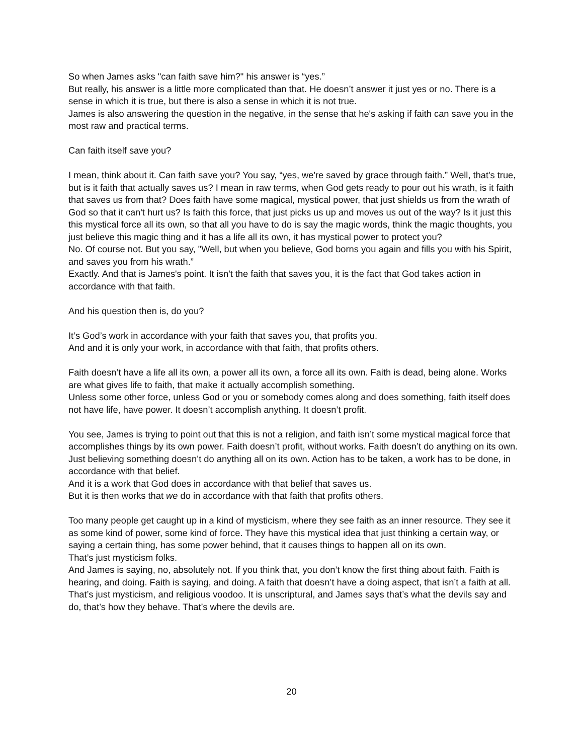So when James asks "can faith save him?" his answer is “yes.”
But really, his answer is a little more complicated than that. He doesn’t answer it just yes or no. There is a sense in which it is true, but there is also a sense in which it is not true.
James is also answering the question in the negative, in the sense that he's asking if faith can save you in the most raw and practical terms.
Can faith itself save you?
I mean, think about it. Can faith save you? You say, “yes, we're saved by grace through faith.” Well, that's true, but is it faith that actually saves us? I mean in raw terms, when God gets ready to pour out his wrath, is it faith that saves us from that? Does faith have some magical, mystical power, that just shields us from the wrath of God so that it can't hurt us? Is faith this force, that just picks us up and moves us out of the way? Is it just this this mystical force all its own, so that all you have to do is say the magic words, think the magic thoughts, you just believe this magic thing and it has a life all its own, it has mystical power to protect you?
No. Of course not. But you say, "Well, but when you believe, God borns you again and fills you with his Spirit, and saves you from his wrath.”
Exactly. And that is James's point. It isn't the faith that saves you, it is the fact that God takes action in accordance with that faith.
And his question then is, do you?
It’s God’s work in accordance with your faith that saves you, that profits you.
And and it is only your work, in accordance with that faith, that profits others.
Faith doesn’t have a life all its own, a power all its own, a force all its own. Faith is dead, being alone. Works are what gives life to faith, that make it actually accomplish something.
Unless some other force, unless God or you or somebody comes along and does something, faith itself does not have life, have power. It doesn’t accomplish anything. It doesn’t profit.
You see, James is trying to point out that this is not a religion, and faith isn’t some mystical magical force that accomplishes things by its own power. Faith doesn’t profit, without works. Faith doesn’t do anything on its own. Just believing something doesn’t do anything all on its own. Action has to be taken, a work has to be done, in accordance with that belief.
And it is a work that God does in accordance with that belief that saves us.
But it is then works that we do in accordance with that faith that profits others.
Too many people get caught up in a kind of mysticism, where they see faith as an inner resource. They see it as some kind of power, some kind of force. They have this mystical idea that just thinking a certain way, or saying a certain thing, has some power behind, that it causes things to happen all on its own.
That’s just mysticism folks.
And James is saying, no, absolutely not. If you think that, you don’t know the first thing about faith. Faith is hearing, and doing. Faith is saying, and doing. A faith that doesn’t have a doing aspect, that isn’t a faith at all.
That’s just mysticism, and religious voodoo. It is unscriptural, and James says that’s what the devils say and do, that’s how they behave. That’s where the devils are.
20